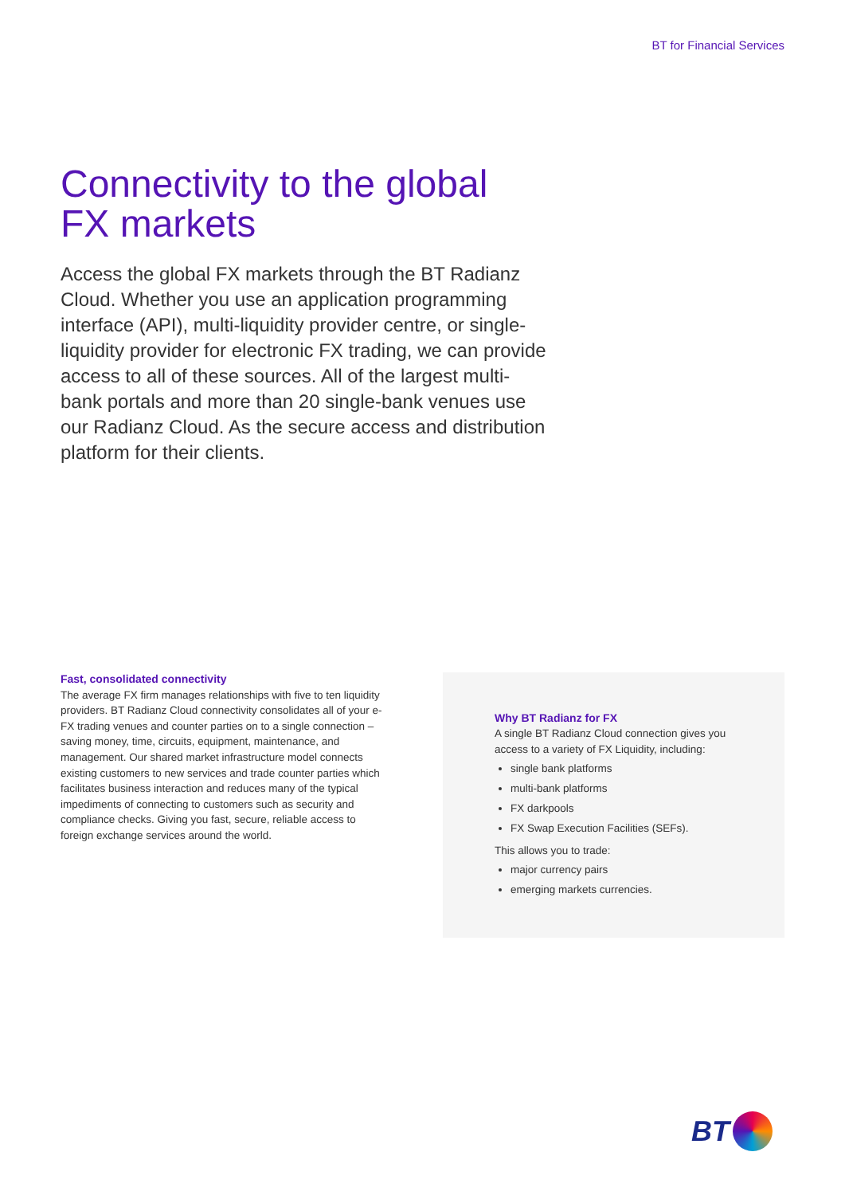BT for Financial Services
Connectivity to the global
FX markets
Access the global FX markets through the BT Radianz Cloud. Whether you use an application programming interface (API), multi-liquidity provider centre, or single-liquidity provider for electronic FX trading, we can provide access to all of these sources. All of the largest multi-bank portals and more than 20 single-bank venues use our Radianz Cloud. As the secure access and distribution platform for their clients.
Fast, consolidated connectivity
The average FX firm manages relationships with five to ten liquidity providers. BT Radianz Cloud connectivity consolidates all of your e-FX trading venues and counter parties on to a single connection – saving money, time, circuits, equipment, maintenance, and management. Our shared market infrastructure model connects existing customers to new services and trade counter parties which facilitates business interaction and reduces many of the typical impediments of connecting to customers such as security and compliance checks. Giving you fast, secure, reliable access to foreign exchange services around the world.
Why BT Radianz for FX
A single BT Radianz Cloud connection gives you access to a variety of FX Liquidity, including:
single bank platforms
multi-bank platforms
FX darkpools
FX Swap Execution Facilities (SEFs).
This allows you to trade:
major currency pairs
emerging markets currencies.
BT